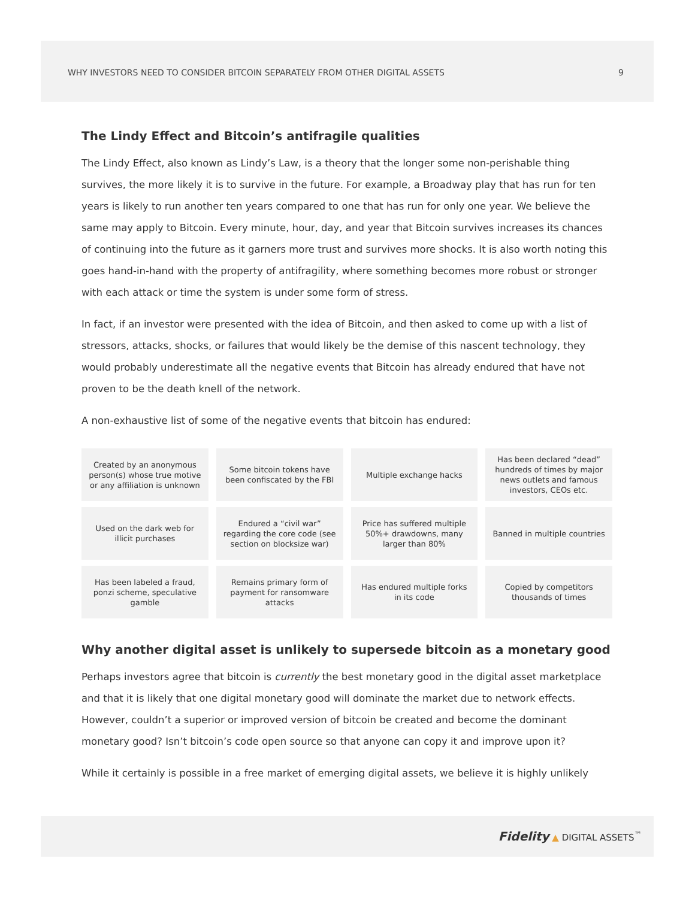WHY INVESTORS NEED TO CONSIDER BITCOIN SEPARATELY FROM OTHER DIGITAL ASSETS 9
The Lindy Effect and Bitcoin’s antifragile qualities
The Lindy Effect, also known as Lindy’s Law, is a theory that the longer some non-perishable thing survives, the more likely it is to survive in the future. For example, a Broadway play that has run for ten years is likely to run another ten years compared to one that has run for only one year. We believe the same may apply to Bitcoin. Every minute, hour, day, and year that Bitcoin survives increases its chances of continuing into the future as it garners more trust and survives more shocks. It is also worth noting this goes hand-in-hand with the property of antifragility, where something becomes more robust or stronger with each attack or time the system is under some form of stress.
In fact, if an investor were presented with the idea of Bitcoin, and then asked to come up with a list of stressors, attacks, shocks, or failures that would likely be the demise of this nascent technology, they would probably underestimate all the negative events that Bitcoin has already endured that have not proven to be the death knell of the network.
A non-exhaustive list of some of the negative events that bitcoin has endured:
| Created by an anonymous person(s) whose true motive or any affiliation is unknown | Some bitcoin tokens have been confiscated by the FBI | Multiple exchange hacks | Has been declared “dead” hundreds of times by major news outlets and famous investors, CEOs etc. |
| Used on the dark web for illicit purchases | Endured a “civil war” regarding the core code (see section on blocksize war) | Price has suffered multiple 50%+ drawdowns, many larger than 80% | Banned in multiple countries |
| Has been labeled a fraud, ponzi scheme, speculative gamble | Remains primary form of payment for ransomware attacks | Has endured multiple forks in its code | Copied by competitors thousands of times |
Why another digital asset is unlikely to supersede bitcoin as a monetary good
Perhaps investors agree that bitcoin is currently the best monetary good in the digital asset marketplace and that it is likely that one digital monetary good will dominate the market due to network effects. However, couldn’t a superior or improved version of bitcoin be created and become the dominant monetary good? Isn’t bitcoin’s code open source so that anyone can copy it and improve upon it?
While it certainly is possible in a free market of emerging digital assets, we believe it is highly unlikely
Fidelity ▲ DIGITAL ASSETS<sup>™</sup>